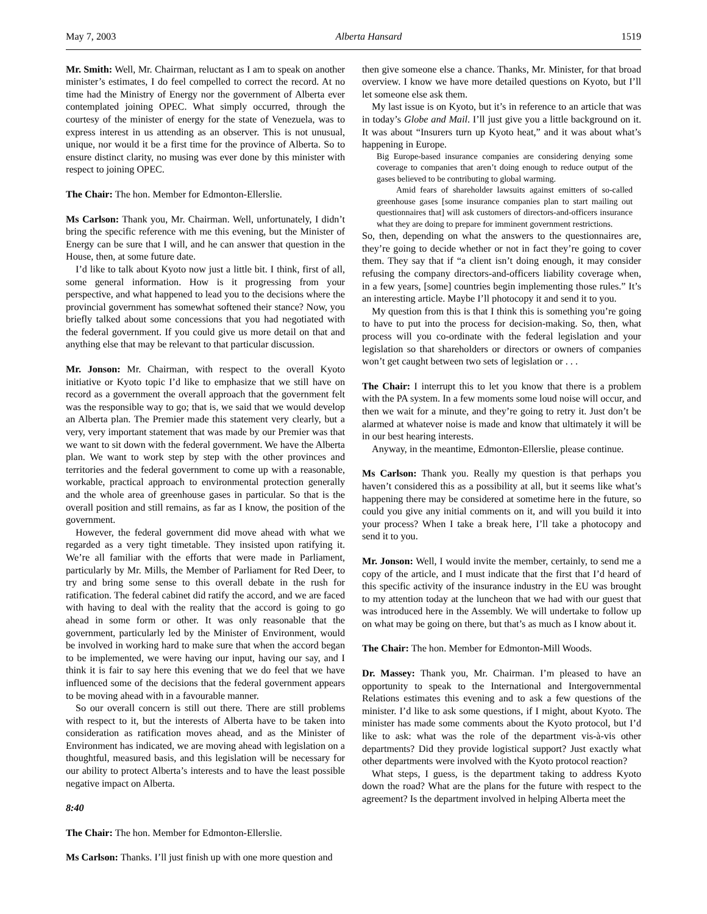May 7, 2003 Alberta Hansard 1519
Mr. Smith: Well, Mr. Chairman, reluctant as I am to speak on another minister’s estimates, I do feel compelled to correct the record. At no time had the Ministry of Energy nor the government of Alberta ever contemplated joining OPEC. What simply occurred, through the courtesy of the minister of energy for the state of Venezuela, was to express interest in us attending as an observer. This is not unusual, unique, nor would it be a first time for the province of Alberta. So to ensure distinct clarity, no musing was ever done by this minister with respect to joining OPEC.
The Chair: The hon. Member for Edmonton-Ellerslie.
Ms Carlson: Thank you, Mr. Chairman. Well, unfortunately, I didn’t bring the specific reference with me this evening, but the Minister of Energy can be sure that I will, and he can answer that question in the House, then, at some future date.
I’d like to talk about Kyoto now just a little bit. I think, first of all, some general information. How is it progressing from your perspective, and what happened to lead you to the decisions where the provincial government has somewhat softened their stance? Now, you briefly talked about some concessions that you had negotiated with the federal government. If you could give us more detail on that and anything else that may be relevant to that particular discussion.
Mr. Jonson: Mr. Chairman, with respect to the overall Kyoto initiative or Kyoto topic I’d like to emphasize that we still have on record as a government the overall approach that the government felt was the responsible way to go; that is, we said that we would develop an Alberta plan. The Premier made this statement very clearly, but a very, very important statement that was made by our Premier was that we want to sit down with the federal government. We have the Alberta plan. We want to work step by step with the other provinces and territories and the federal government to come up with a reasonable, workable, practical approach to environmental protection generally and the whole area of greenhouse gases in particular. So that is the overall position and still remains, as far as I know, the position of the government.
However, the federal government did move ahead with what we regarded as a very tight timetable. They insisted upon ratifying it. We’re all familiar with the efforts that were made in Parliament, particularly by Mr. Mills, the Member of Parliament for Red Deer, to try and bring some sense to this overall debate in the rush for ratification. The federal cabinet did ratify the accord, and we are faced with having to deal with the reality that the accord is going to go ahead in some form or other. It was only reasonable that the government, particularly led by the Minister of Environment, would be involved in working hard to make sure that when the accord began to be implemented, we were having our input, having our say, and I think it is fair to say here this evening that we do feel that we have influenced some of the decisions that the federal government appears to be moving ahead with in a favourable manner.
So our overall concern is still out there. There are still problems with respect to it, but the interests of Alberta have to be taken into consideration as ratification moves ahead, and as the Minister of Environment has indicated, we are moving ahead with legislation on a thoughtful, measured basis, and this legislation will be necessary for our ability to protect Alberta’s interests and to have the least possible negative impact on Alberta.
8:40
The Chair: The hon. Member for Edmonton-Ellerslie.
Ms Carlson: Thanks. I’ll just finish up with one more question and
then give someone else a chance. Thanks, Mr. Minister, for that broad overview. I know we have more detailed questions on Kyoto, but I’ll let someone else ask them.
My last issue is on Kyoto, but it’s in reference to an article that was in today’s Globe and Mail. I’ll just give you a little background on it. It was about “Insurers turn up Kyoto heat,” and it was about what’s happening in Europe.
Big Europe-based insurance companies are considering denying some coverage to companies that aren’t doing enough to reduce output of the gases believed to be contributing to global warming.
Amid fears of shareholder lawsuits against emitters of so-called greenhouse gases [some insurance companies plan to start mailing out questionnaires that] will ask customers of directors-and-officers insurance what they are doing to prepare for imminent government restrictions.
So, then, depending on what the answers to the questionnaires are, they’re going to decide whether or not in fact they’re going to cover them. They say that if “a client isn’t doing enough, it may consider refusing the company directors-and-officers liability coverage when, in a few years, [some] countries begin implementing those rules.” It’s an interesting article. Maybe I’ll photocopy it and send it to you.
My question from this is that I think this is something you’re going to have to put into the process for decision-making. So, then, what process will you co-ordinate with the federal legislation and your legislation so that shareholders or directors or owners of companies won’t get caught between two sets of legislation or . . .
The Chair: I interrupt this to let you know that there is a problem with the PA system. In a few moments some loud noise will occur, and then we wait for a minute, and they’re going to retry it. Just don’t be alarmed at whatever noise is made and know that ultimately it will be in our best hearing interests.
Anyway, in the meantime, Edmonton-Ellerslie, please continue.
Ms Carlson: Thank you. Really my question is that perhaps you haven’t considered this as a possibility at all, but it seems like what’s happening there may be considered at sometime here in the future, so could you give any initial comments on it, and will you build it into your process? When I take a break here, I’ll take a photocopy and send it to you.
Mr. Jonson: Well, I would invite the member, certainly, to send me a copy of the article, and I must indicate that the first that I’d heard of this specific activity of the insurance industry in the EU was brought to my attention today at the luncheon that we had with our guest that was introduced here in the Assembly. We will undertake to follow up on what may be going on there, but that’s as much as I know about it.
The Chair: The hon. Member for Edmonton-Mill Woods.
Dr. Massey: Thank you, Mr. Chairman. I’m pleased to have an opportunity to speak to the International and Intergovernmental Relations estimates this evening and to ask a few questions of the minister. I’d like to ask some questions, if I might, about Kyoto. The minister has made some comments about the Kyoto protocol, but I’d like to ask: what was the role of the department vis-à-vis other departments? Did they provide logistical support? Just exactly what other departments were involved with the Kyoto protocol reaction?
What steps, I guess, is the department taking to address Kyoto down the road? What are the plans for the future with respect to the agreement? Is the department involved in helping Alberta meet the